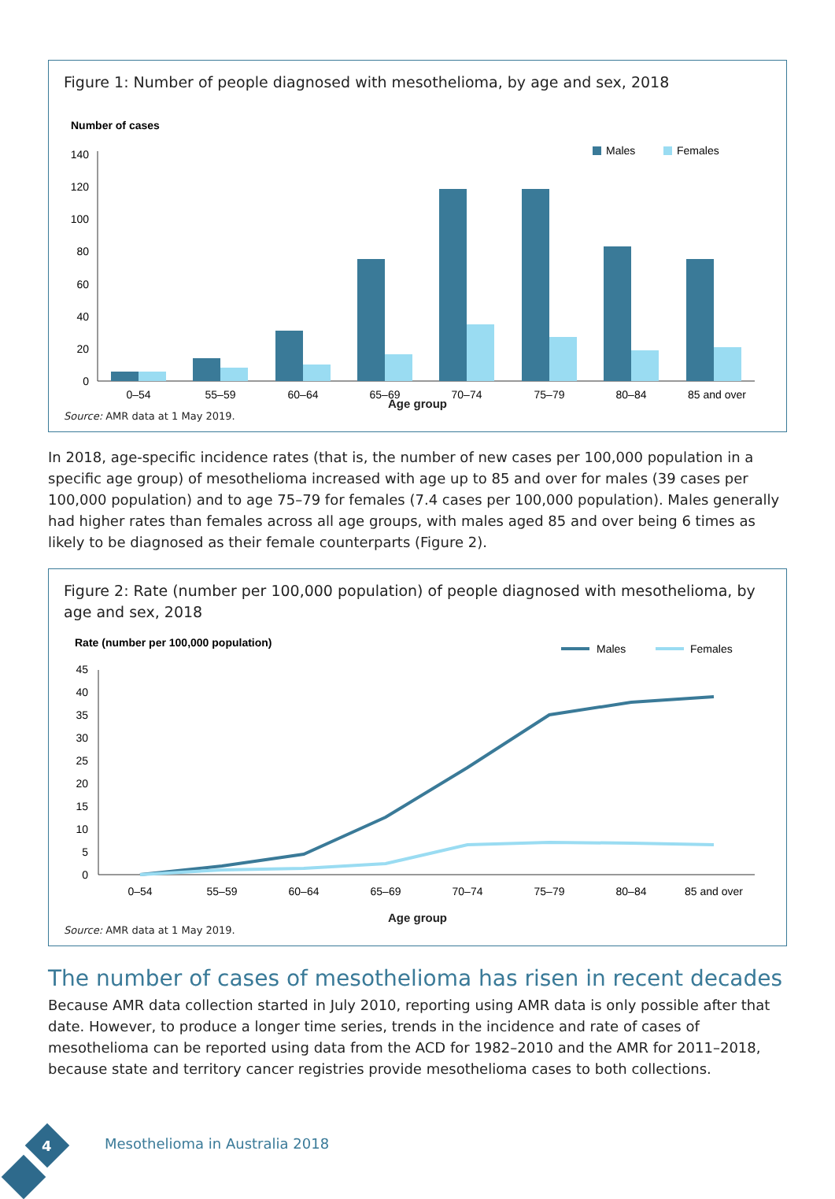Figure 1: Number of people diagnosed with mesothelioma, by age and sex, 2018
Number of cases
Males
Females
140
120
100
80
60
40
20
0
0–54
55–59
60–64
65–69
70–74
75–79
80–84
85 and over
Age group
Source: AMR data at 1 May 2019.
In 2018, age-specific incidence rates (that is, the number of new cases per 100,000 population in a specific age group) of mesothelioma increased with age up to 85 and over for males (39 cases per 100,000 population) and to age 75–79 for females (7.4 cases per 100,000 population). Males generally had higher rates than females across all age groups, with males aged 85 and over being 6 times as likely to be diagnosed as their female counterparts (Figure 2).
Figure 2: Rate (number per 100,000 population) of people diagnosed with mesothelioma, by age and sex, 2018
Rate (number per 100,000 population)
Males
Females
45
40
35
30
25
20
15
10
5
0
0–54
55–59
60–64
65–69
70–74
75–79
80–84
85 and over
Age group
Source: AMR data at 1 May 2019.
The number of cases of mesothelioma has risen in recent decades
Because AMR data collection started in July 2010, reporting using AMR data is only possible after that date. However, to produce a longer time series, trends in the incidence and rate of cases of mesothelioma can be reported using data from the ACD for 1982–2010 and the AMR for 2011–2018, because state and territory cancer registries provide mesothelioma cases to both collections.
4 Mesothelioma in Australia 2018